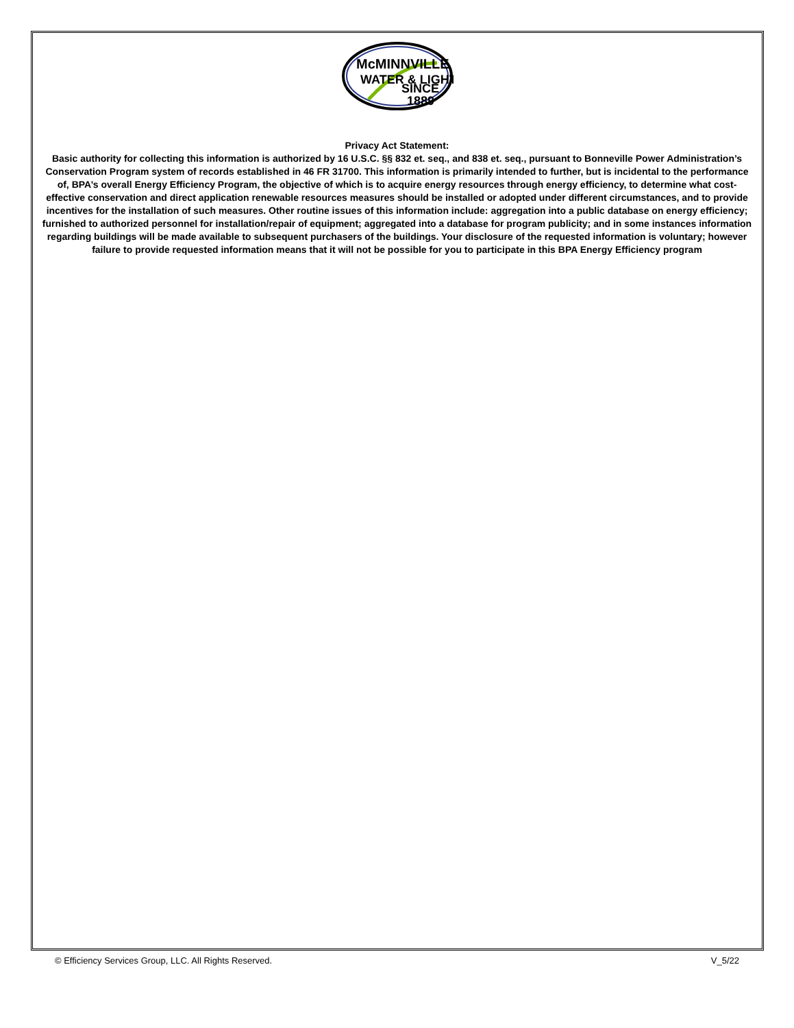McMINNVILLE
WATER & LIGHT
SINCE
1889
Privacy Act Statement:
Basic authority for collecting this information is authorized by 16 U.S.C. §§ 832 et. seq., and 838 et. seq., pursuant to Bonneville Power Administration’s Conservation Program system of records established in 46 FR 31700. This information is primarily intended to further, but is incidental to the performance of, BPA’s overall Energy Efficiency Program, the objective of which is to acquire energy resources through energy efficiency, to determine what cost-effective conservation and direct application renewable resources measures should be installed or adopted under different circumstances, and to provide incentives for the installation of such measures. Other routine issues of this information include: aggregation into a public database on energy efficiency; furnished to authorized personnel for installation/repair of equipment; aggregated into a database for program publicity; and in some instances information regarding buildings will be made available to subsequent purchasers of the buildings. Your disclosure of the requested information is voluntary; however failure to provide requested information means that it will not be possible for you to participate in this BPA Energy Efficiency program
© Efficiency Services Group, LLC. All Rights Reserved. V_5/22